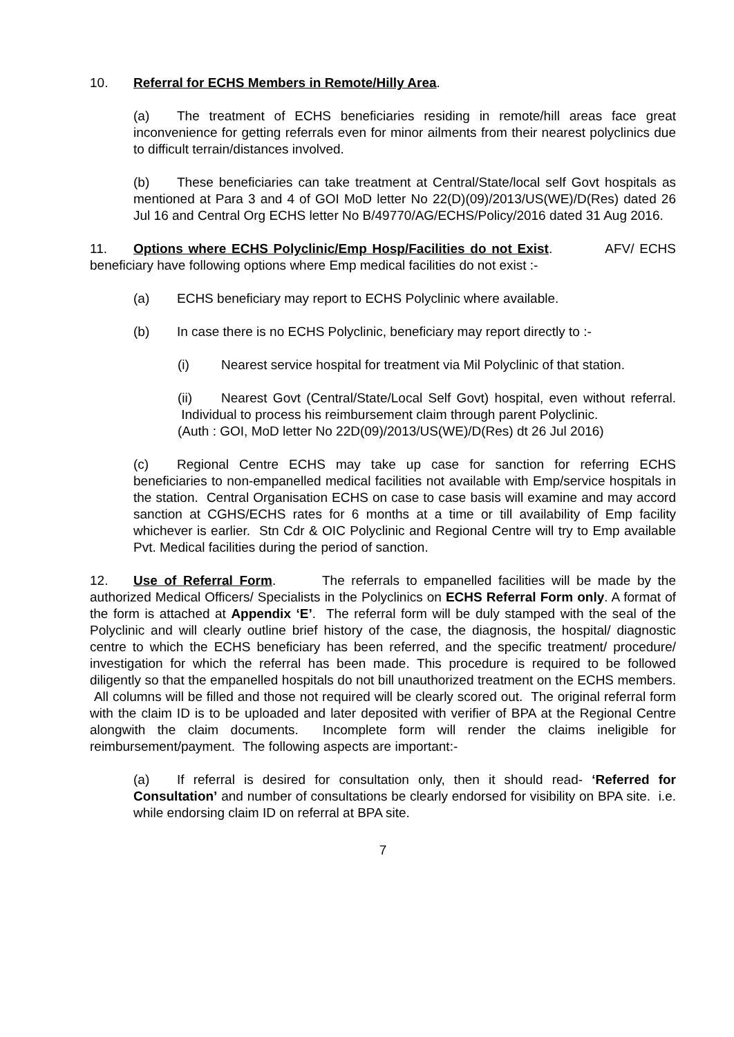10. Referral for ECHS Members in Remote/Hilly Area.
(a) The treatment of ECHS beneficiaries residing in remote/hill areas face great inconvenience for getting referrals even for minor ailments from their nearest polyclinics due to difficult terrain/distances involved.
(b) These beneficiaries can take treatment at Central/State/local self Govt hospitals as mentioned at Para 3 and 4 of GOI MoD letter No 22(D)(09)/2013/US(WE)/D(Res) dated 26 Jul 16 and Central Org ECHS letter No B/49770/AG/ECHS/Policy/2016 dated 31 Aug 2016.
11. Options where ECHS Polyclinic/Emp Hosp/Facilities do not Exist. AFV/ ECHS beneficiary have following options where Emp medical facilities do not exist :-
(a) ECHS beneficiary may report to ECHS Polyclinic where available.
(b) In case there is no ECHS Polyclinic, beneficiary may report directly to :-
(i) Nearest service hospital for treatment via Mil Polyclinic of that station.
(ii) Nearest Govt (Central/State/Local Self Govt) hospital, even without referral. Individual to process his reimbursement claim through parent Polyclinic.
(Auth : GOI, MoD letter No 22D(09)/2013/US(WE)/D(Res) dt 26 Jul 2016)
(c) Regional Centre ECHS may take up case for sanction for referring ECHS beneficiaries to non-empanelled medical facilities not available with Emp/service hospitals in the station. Central Organisation ECHS on case to case basis will examine and may accord sanction at CGHS/ECHS rates for 6 months at a time or till availability of Emp facility whichever is earlier. Stn Cdr & OIC Polyclinic and Regional Centre will try to Emp available Pvt. Medical facilities during the period of sanction.
12. Use of Referral Form. The referrals to empanelled facilities will be made by the authorized Medical Officers/ Specialists in the Polyclinics on ECHS Referral Form only. A format of the form is attached at Appendix ‘E’. The referral form will be duly stamped with the seal of the Polyclinic and will clearly outline brief history of the case, the diagnosis, the hospital/ diagnostic centre to which the ECHS beneficiary has been referred, and the specific treatment/ procedure/ investigation for which the referral has been made. This procedure is required to be followed diligently so that the empanelled hospitals do not bill unauthorized treatment on the ECHS members. All columns will be filled and those not required will be clearly scored out. The original referral form with the claim ID is to be uploaded and later deposited with verifier of BPA at the Regional Centre alongwith the claim documents. Incomplete form will render the claims ineligible for reimbursement/payment. The following aspects are important:-
(a) If referral is desired for consultation only, then it should read- ‘Referred for Consultation’ and number of consultations be clearly endorsed for visibility on BPA site. i.e. while endorsing claim ID on referral at BPA site.
7